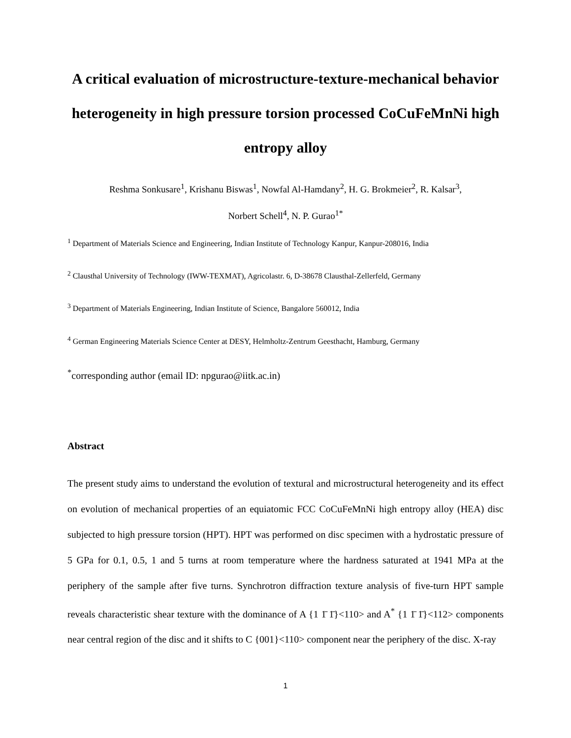A critical evaluation of microstructure-texture-mechanical behavior heterogeneity in high pressure torsion processed CoCuFeMnNi high entropy alloy
Reshma Sonkusare<sup>1</sup>, Krishanu Biswas<sup>1</sup>, Nowfal Al-Hamdany<sup>2</sup>, H. G. Brokmeier<sup>2</sup>, R. Kalsar<sup>3</sup>,
Norbert Schell<sup>4</sup>, N. P. Gurao<sup>1*</sup>
<sup>1</sup> Department of Materials Science and Engineering, Indian Institute of Technology Kanpur, Kanpur-208016, India
<sup>2</sup> Clausthal University of Technology (IWW-TEXMAT), Agricolastr. 6, D-38678 Clausthal-Zellerfeld, Germany
<sup>3</sup> Department of Materials Engineering, Indian Institute of Science, Bangalore 560012, India
<sup>4</sup> German Engineering Materials Science Center at DESY, Helmholtz-Zentrum Geesthacht, Hamburg, Germany
<sup>*</sup> corresponding author (email ID: npgurao@iitk.ac.in)
Abstract
The present study aims to understand the evolution of textural and microstructural heterogeneity and its effect on evolution of mechanical properties of an equiatomic FCC CoCuFeMnNi high entropy alloy (HEA) disc subjected to high pressure torsion (HPT). HPT was performed on disc specimen with a hydrostatic pressure of 5 GPa for 0.1, 0.5, 1 and 5 turns at room temperature where the hardness saturated at 1941 MPa at the periphery of the sample after five turns. Synchrotron diffraction texture analysis of five-turn HPT sample reveals characteristic shear texture with the dominance of A {1 1̄ 1̄}<110> and A<sup>*</sup> {1 1̄ 1̄}<112> components near central region of the disc and it shifts to C {001}<110> component near the periphery of the disc. X-ray
1